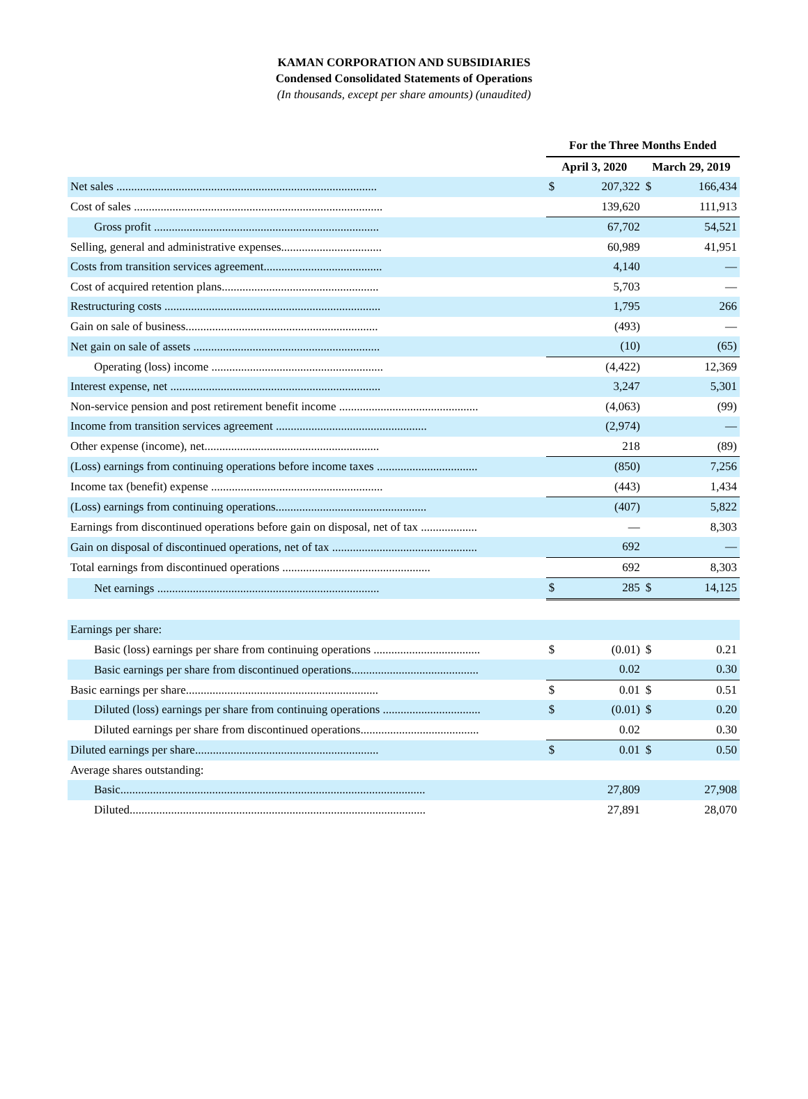KAMAN CORPORATION AND SUBSIDIARIES
Condensed Consolidated Statements of Operations
(In thousands, except per share amounts) (unaudited)
| | For the Three Months Ended | | | |
| --- | --- | --- | --- | --- |
| | April 3, 2020 | | March 29, 2019 | |
| Net sales ........................................................................................ | $ | 207,322 | $ | 166,434 |
| Cost of sales .................................................................................... | | 139,620 | | 111,913 |
| Gross profit ............................................................................ | | 67,702 | | 54,521 |
| Selling, general and administrative expenses.................................. | | 60,989 | | 41,951 |
| Costs from transition services agreement........................................ | | 4,140 | | — |
| Cost of acquired retention plans..................................................... | | 5,703 | | — |
| Restructuring costs ......................................................................... | | 1,795 | | 266 |
| Gain on sale of business................................................................. | | (493) | | — |
| Net gain on sale of assets ............................................................... | | (10) | | (65) |
| Operating (loss) income .......................................................... | | (4,422) | | 12,369 |
| Interest expense, net ....................................................................... | | 3,247 | | 5,301 |
| Non-service pension and post retirement benefit income ............................................... | | (4,063) | | (99) |
| Income from transition services agreement ................................................... | | (2,974) | | — |
| Other expense (income), net........................................................... | | 218 | | (89) |
| (Loss) earnings from continuing operations before income taxes .................................. | | (850) | | 7,256 |
| Income tax (benefit) expense .......................................................... | | (443) | | 1,434 |
| (Loss) earnings from continuing operations................................................... | | (407) | | 5,822 |
| Earnings from discontinued operations before gain on disposal, net of tax ................... | | — | | 8,303 |
| Gain on disposal of discontinued operations, net of tax ................................................. | | 692 | | — |
| Total earnings from discontinued operations .................................................. | | 692 | | 8,303 |
| Net earnings ........................................................................... | $ | 285 | $ | 14,125 |
| Earnings per share: | | | | |
| Basic (loss) earnings per share from continuing operations .................................... | $ | (0.01) | $ | 0.21 |
| Basic earnings per share from discontinued operations........................................... | | 0.02 | | 0.30 |
| Basic earnings per share................................................................. | $ | 0.01 | $ | 0.51 |
| Diluted (loss) earnings per share from continuing operations ................................. | $ | (0.01) | $ | 0.20 |
| Diluted earnings per share from discontinued operations........................................ | | 0.02 | | 0.30 |
| Diluted earnings per share.............................................................. | $ | 0.01 | $ | 0.50 |
| Average shares outstanding: | | | | |
| Basic....................................................................................................... | | 27,809 | | 27,908 |
| Diluted.................................................................................................... | | 27,891 | | 28,070 |